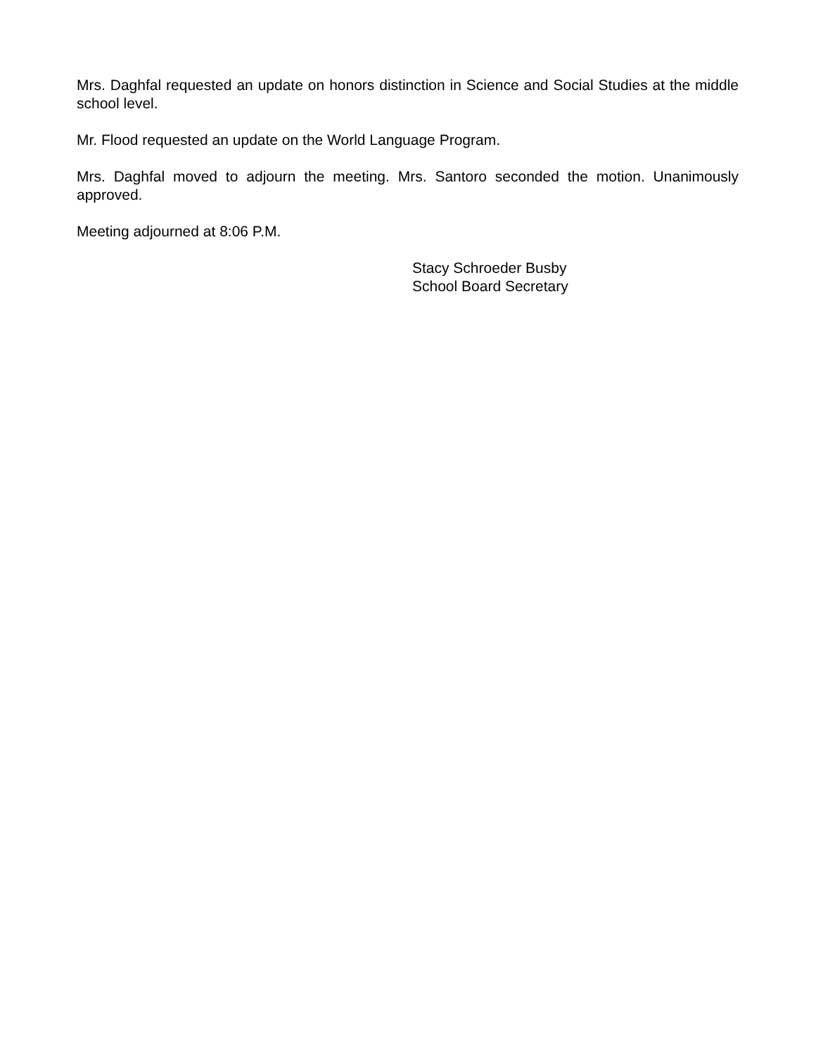Mrs. Daghfal requested an update on honors distinction in Science and Social Studies at the middle school level.
Mr. Flood requested an update on the World Language Program.
Mrs. Daghfal moved to adjourn the meeting. Mrs. Santoro seconded the motion. Unanimously approved.
Meeting adjourned at 8:06 P.M.
Stacy Schroeder Busby
School Board Secretary